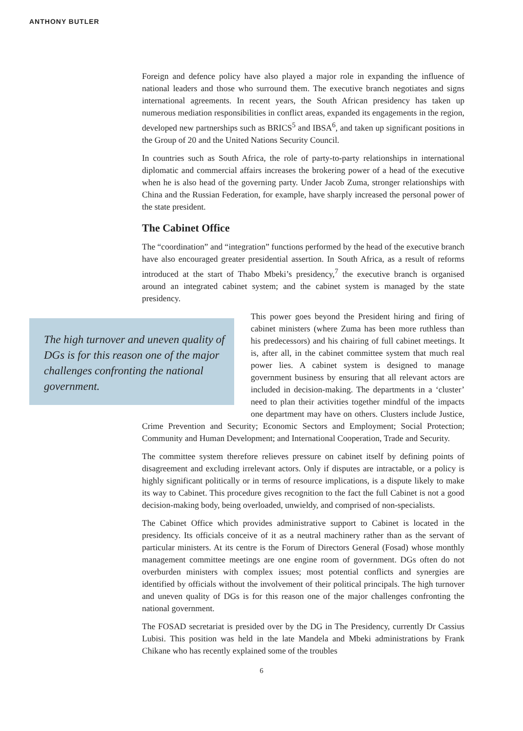ANTHONY BUTLER
Foreign and defence policy have also played a major role in expanding the influence of national leaders and those who surround them. The executive branch negotiates and signs international agreements. In recent years, the South African presidency has taken up numerous mediation responsibilities in conflict areas, expanded its engagements in the region, developed new partnerships such as BRICS<sup>5</sup> and IBSA<sup>6</sup>, and taken up significant positions in the Group of 20 and the United Nations Security Council.
In countries such as South Africa, the role of party-to-party relationships in international diplomatic and commercial affairs increases the brokering power of a head of the executive when he is also head of the governing party. Under Jacob Zuma, stronger relationships with China and the Russian Federation, for example, have sharply increased the personal power of the state president.
The Cabinet Office
The “coordination” and “integration” functions performed by the head of the executive branch have also encouraged greater presidential assertion. In South Africa, as a result of reforms introduced at the start of Thabo Mbeki’s presidency,<sup>7</sup> the executive branch is organised around an integrated cabinet system; and the cabinet system is managed by the state presidency.
The high turnover and uneven quality of DGs is for this reason one of the major challenges confronting the national government.
This power goes beyond the President hiring and firing of cabinet ministers (where Zuma has been more ruthless than his predecessors) and his chairing of full cabinet meetings. It is, after all, in the cabinet committee system that much real power lies. A cabinet system is designed to manage government business by ensuring that all relevant actors are included in decision-making. The departments in a ‘cluster’ need to plan their activities together mindful of the impacts one department may have on others. Clusters include Justice, Crime Prevention and Security; Economic Sectors and Employment; Social Protection; Community and Human Development; and International Cooperation, Trade and Security.
The committee system therefore relieves pressure on cabinet itself by defining points of disagreement and excluding irrelevant actors. Only if disputes are intractable, or a policy is highly significant politically or in terms of resource implications, is a dispute likely to make its way to Cabinet. This procedure gives recognition to the fact the full Cabinet is not a good decision-making body, being overloaded, unwieldy, and comprised of non-specialists.
The Cabinet Office which provides administrative support to Cabinet is located in the presidency. Its officials conceive of it as a neutral machinery rather than as the servant of particular ministers. At its centre is the Forum of Directors General (Fosad) whose monthly management committee meetings are one engine room of government. DGs often do not overburden ministers with complex issues; most potential conflicts and synergies are identified by officials without the involvement of their political principals. The high turnover and uneven quality of DGs is for this reason one of the major challenges confronting the national government.
The FOSAD secretariat is presided over by the DG in The Presidency, currently Dr Cassius Lubisi. This position was held in the late Mandela and Mbeki administrations by Frank Chikane who has recently explained some of the troubles
6